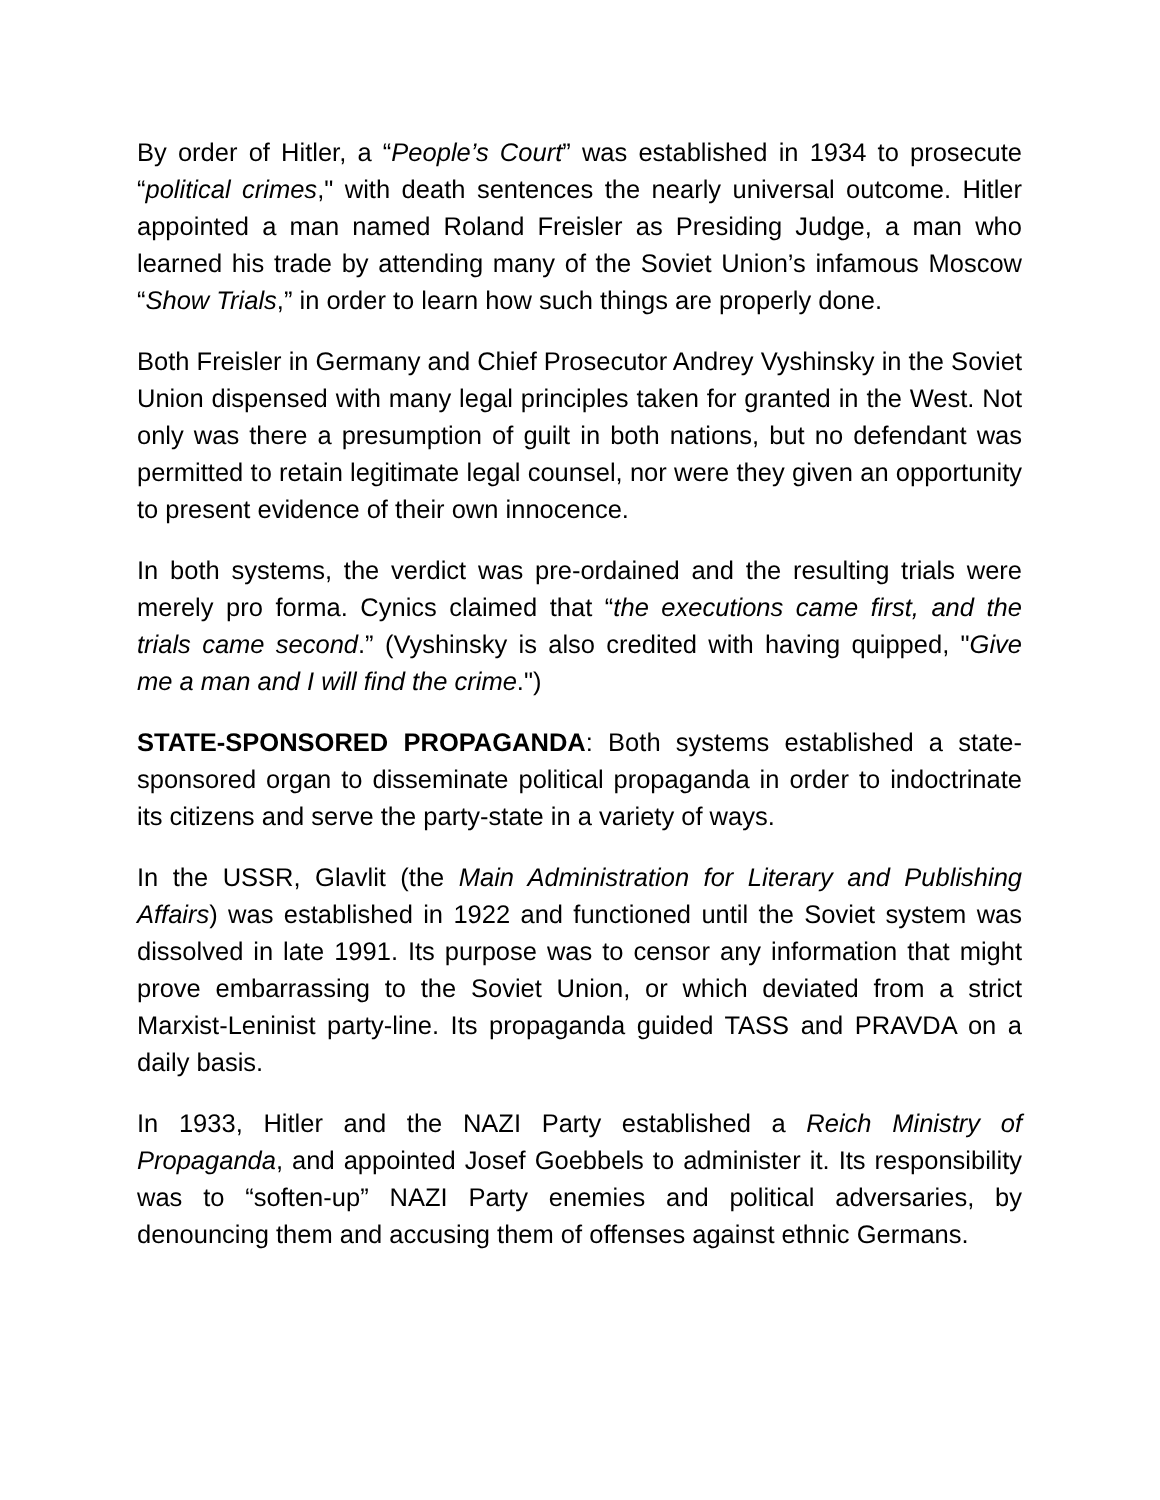By order of Hitler, a “People’s Court” was established in 1934 to prosecute “political crimes," with death sentences the nearly universal outcome. Hitler appointed a man named Roland Freisler as Presiding Judge, a man who learned his trade by attending many of the Soviet Union’s infamous Moscow “Show Trials,” in order to learn how such things are properly done.
Both Freisler in Germany and Chief Prosecutor Andrey Vyshinsky in the Soviet Union dispensed with many legal principles taken for granted in the West. Not only was there a presumption of guilt in both nations, but no defendant was permitted to retain legitimate legal counsel, nor were they given an opportunity to present evidence of their own innocence.
In both systems, the verdict was pre-ordained and the resulting trials were merely pro forma. Cynics claimed that “the executions came first, and the trials came second.” (Vyshinsky is also credited with having quipped, "Give me a man and I will find the crime.")
STATE-SPONSORED PROPAGANDA: Both systems established a state-sponsored organ to disseminate political propaganda in order to indoctrinate its citizens and serve the party-state in a variety of ways.
In the USSR, Glavlit (the Main Administration for Literary and Publishing Affairs) was established in 1922 and functioned until the Soviet system was dissolved in late 1991. Its purpose was to censor any information that might prove embarrassing to the Soviet Union, or which deviated from a strict Marxist-Leninist party-line. Its propaganda guided TASS and PRAVDA on a daily basis.
In 1933, Hitler and the NAZI Party established a Reich Ministry of Propaganda, and appointed Josef Goebbels to administer it. Its responsibility was to “soften-up” NAZI Party enemies and political adversaries, by denouncing them and accusing them of offenses against ethnic Germans.